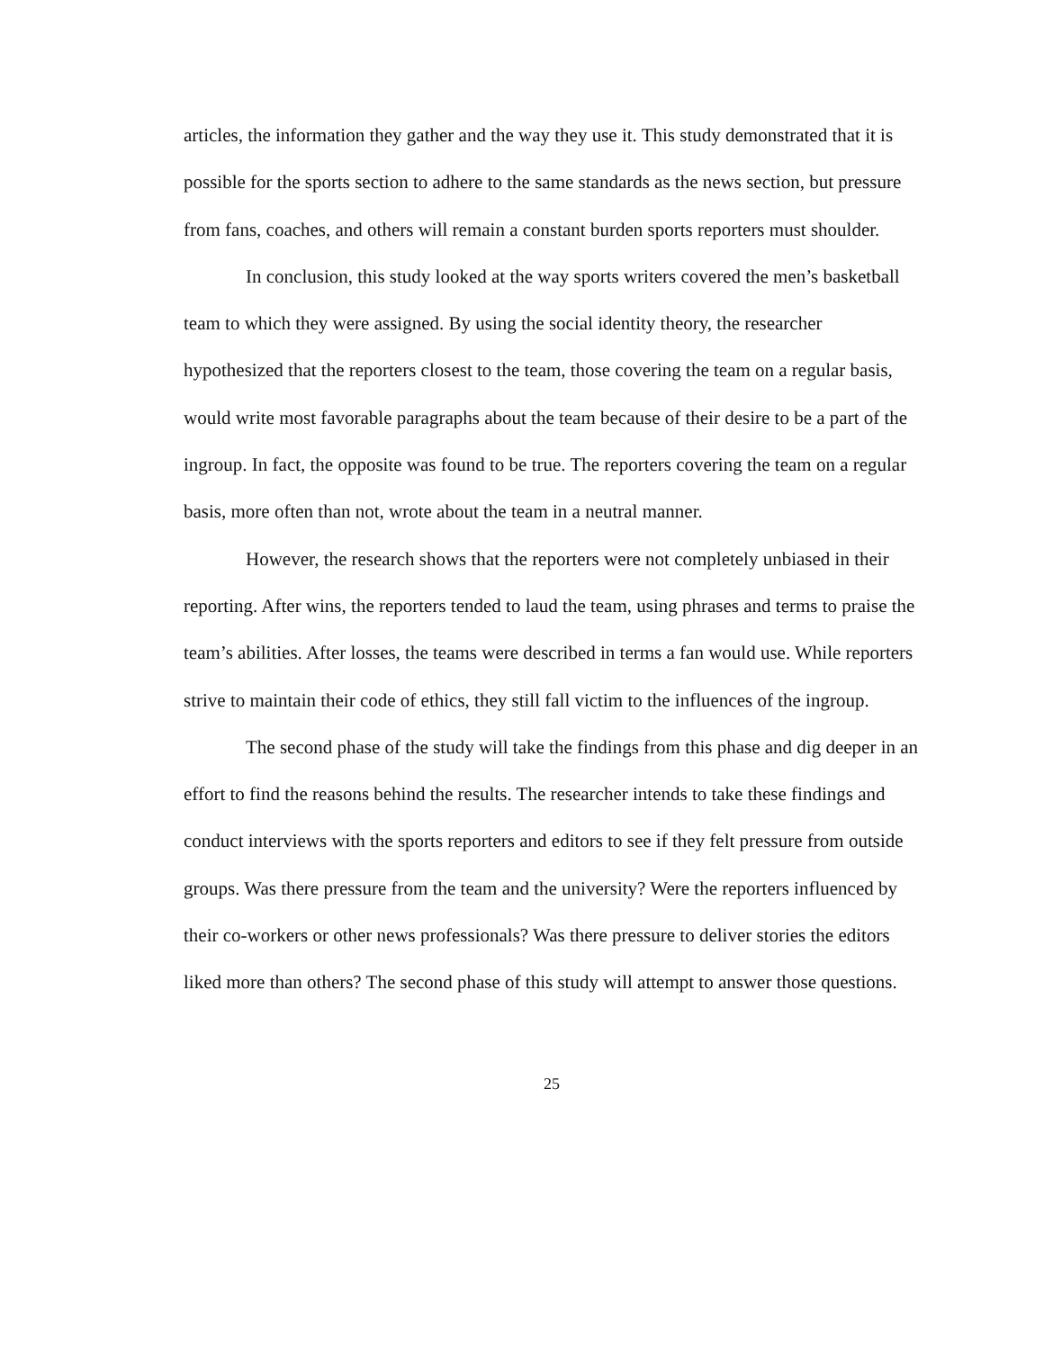articles, the information they gather and the way they use it. This study demonstrated that it is possible for the sports section to adhere to the same standards as the news section, but pressure from fans, coaches, and others will remain a constant burden sports reporters must shoulder.
In conclusion, this study looked at the way sports writers covered the men’s basketball team to which they were assigned. By using the social identity theory, the researcher hypothesized that the reporters closest to the team, those covering the team on a regular basis, would write most favorable paragraphs about the team because of their desire to be a part of the ingroup. In fact, the opposite was found to be true. The reporters covering the team on a regular basis, more often than not, wrote about the team in a neutral manner.
However, the research shows that the reporters were not completely unbiased in their reporting. After wins, the reporters tended to laud the team, using phrases and terms to praise the team’s abilities. After losses, the teams were described in terms a fan would use. While reporters strive to maintain their code of ethics, they still fall victim to the influences of the ingroup.
The second phase of the study will take the findings from this phase and dig deeper in an effort to find the reasons behind the results. The researcher intends to take these findings and conduct interviews with the sports reporters and editors to see if they felt pressure from outside groups. Was there pressure from the team and the university? Were the reporters influenced by their co-workers or other news professionals? Was there pressure to deliver stories the editors liked more than others? The second phase of this study will attempt to answer those questions.
25